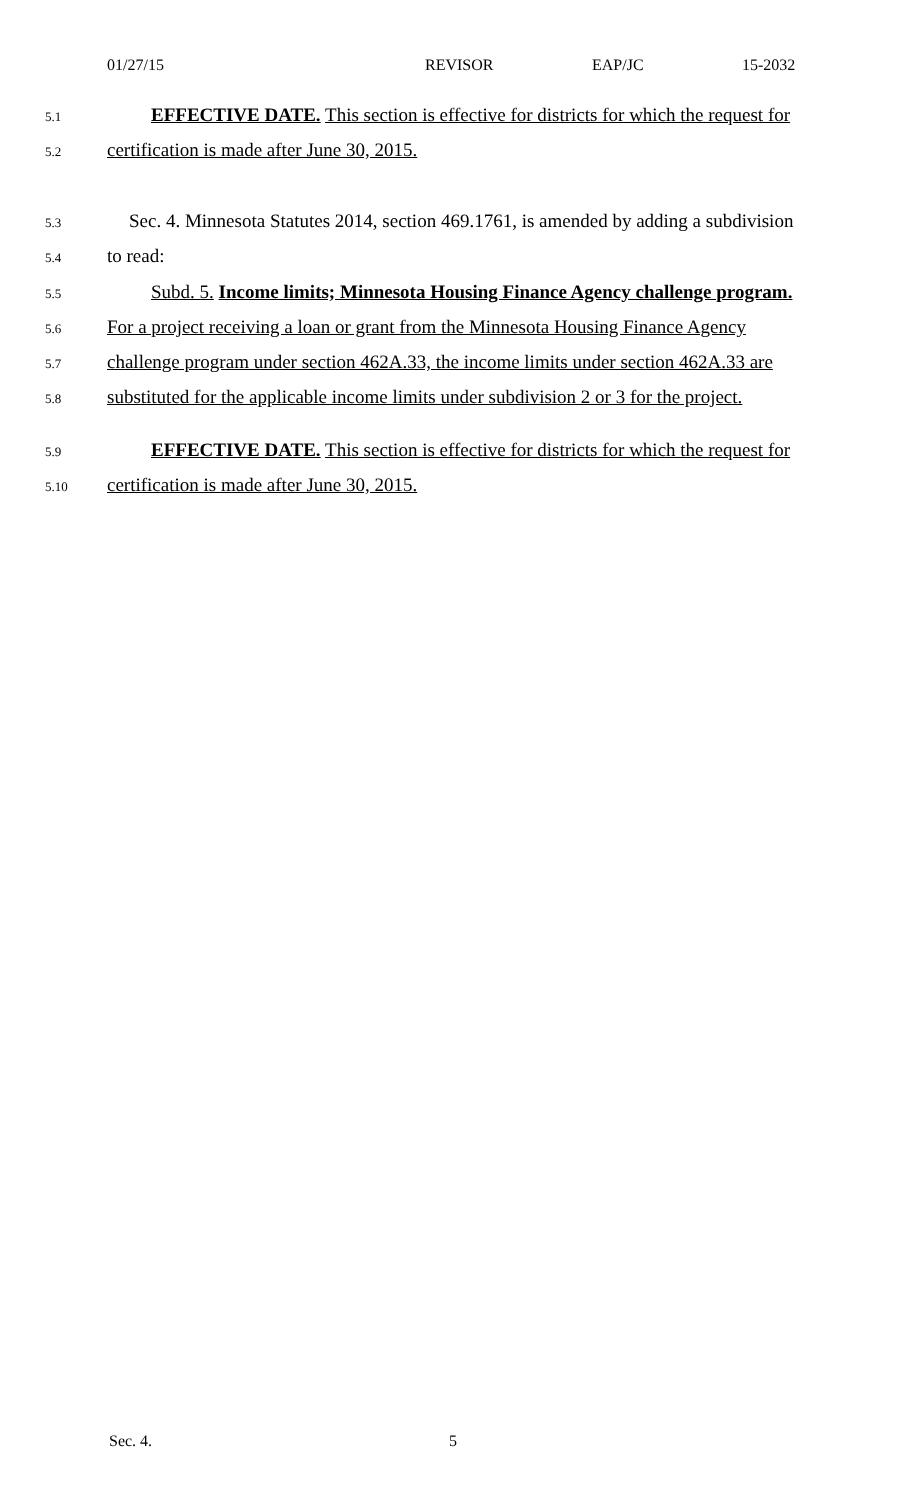01/27/15 REVISOR EAP/JC 15-2032
5.1
EFFECTIVE DATE. This section is effective for districts for which the request for
5.2
certification is made after June 30, 2015.
5.3
Sec. 4. Minnesota Statutes 2014, section 469.1761, is amended by adding a subdivision
5.4
to read:
5.5
Subd. 5. Income limits; Minnesota Housing Finance Agency challenge program.
5.6
For a project receiving a loan or grant from the Minnesota Housing Finance Agency
5.7
challenge program under section 462A.33, the income limits under section 462A.33 are
5.8
substituted for the applicable income limits under subdivision 2 or 3 for the project.
5.9
EFFECTIVE DATE. This section is effective for districts for which the request for
5.10
certification is made after June 30, 2015.
Sec. 4. 5